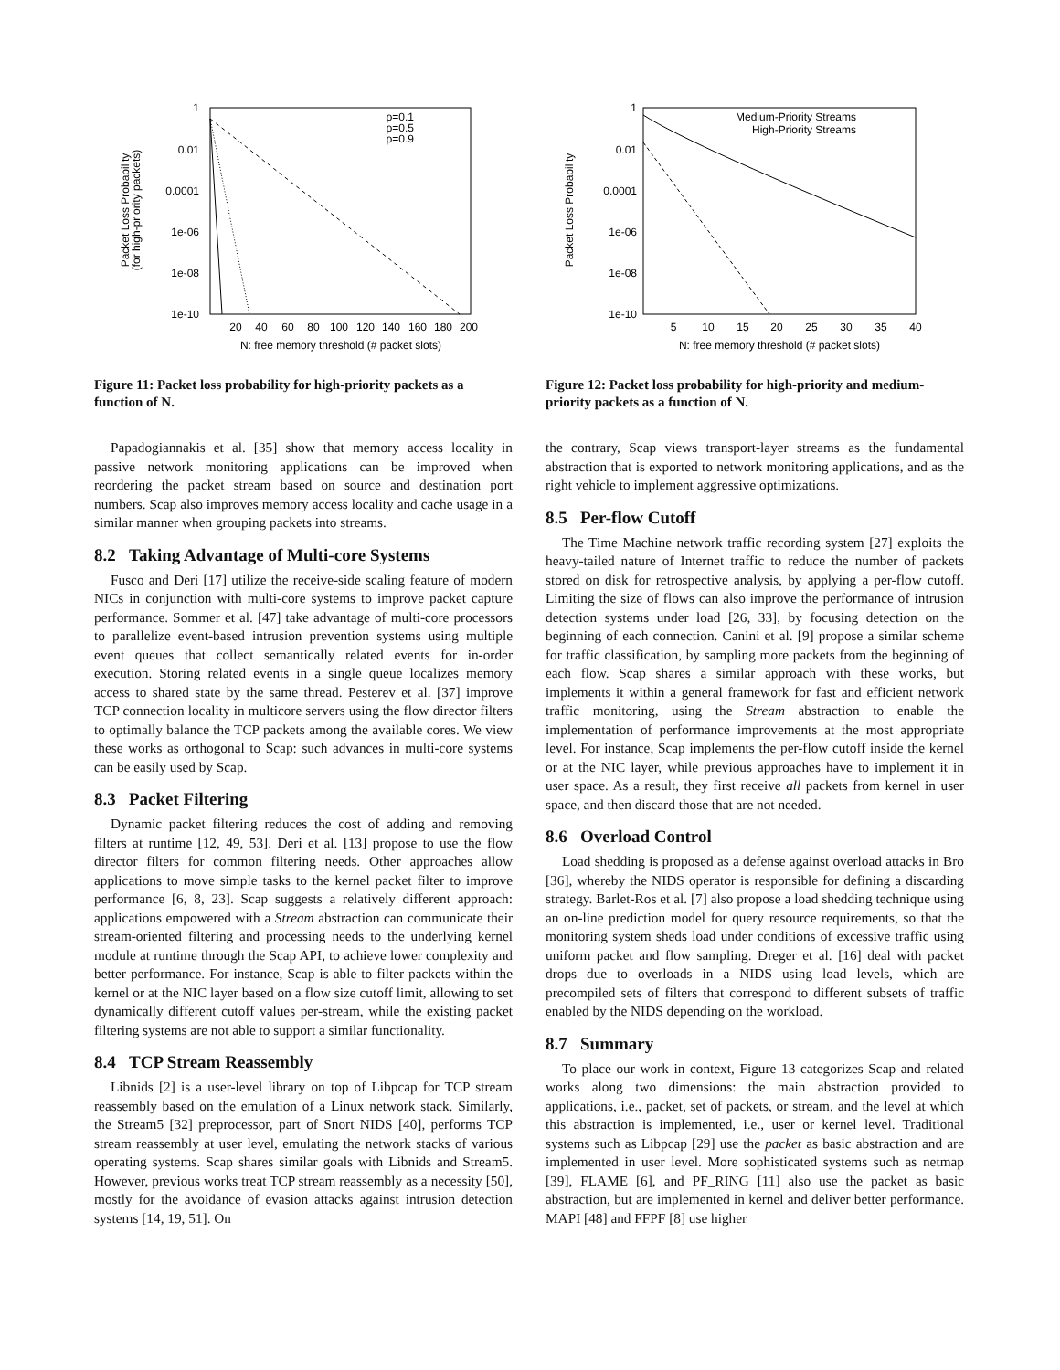1
0.01
0.0001
1e-06
1e-08
1e-10
20
40
60
80
100
120
140
160
180
200
N: free memory threshold (# packet slots)
Packet Loss Probability
(for high-priority packets)
ρ=0.1
ρ=0.5
ρ=0.9
Figure 11: Packet loss probability for high-priority packets as a function of N.
Papadogiannakis et al. [35] show that memory access locality in passive network monitoring applications can be improved when reordering the packet stream based on source and destination port numbers. Scap also improves memory access locality and cache usage in a similar manner when grouping packets into streams.
8.2 Taking Advantage of Multi-core Systems
Fusco and Deri [17] utilize the receive-side scaling feature of modern NICs in conjunction with multi-core systems to improve packet capture performance. Sommer et al. [47] take advantage of multi-core processors to parallelize event-based intrusion prevention systems using multiple event queues that collect semantically related events for in-order execution. Storing related events in a single queue localizes memory access to shared state by the same thread. Pesterev et al. [37] improve TCP connection locality in multicore servers using the flow director filters to optimally balance the TCP packets among the available cores. We view these works as orthogonal to Scap: such advances in multi-core systems can be easily used by Scap.
8.3 Packet Filtering
Dynamic packet filtering reduces the cost of adding and removing filters at runtime [12, 49, 53]. Deri et al. [13] propose to use the flow director filters for common filtering needs. Other approaches allow applications to move simple tasks to the kernel packet filter to improve performance [6, 8, 23]. Scap suggests a relatively different approach: applications empowered with a Stream abstraction can communicate their stream-oriented filtering and processing needs to the underlying kernel module at runtime through the Scap API, to achieve lower complexity and better performance. For instance, Scap is able to filter packets within the kernel or at the NIC layer based on a flow size cutoff limit, allowing to set dynamically different cutoff values per-stream, while the existing packet filtering systems are not able to support a similar functionality.
8.4 TCP Stream Reassembly
Libnids [2] is a user-level library on top of Libpcap for TCP stream reassembly based on the emulation of a Linux network stack. Similarly, the Stream5 [32] preprocessor, part of Snort NIDS [40], performs TCP stream reassembly at user level, emulating the network stacks of various operating systems. Scap shares similar goals with Libnids and Stream5. However, previous works treat TCP stream reassembly as a necessity [50], mostly for the avoidance of evasion attacks against intrusion detection systems [14, 19, 51]. On
1
0.01
0.0001
1e-06
1e-08
1e-10
5
10
15
20
25
30
35
40
N: free memory threshold (# packet slots)
Packet Loss Probability
Medium-Priority Streams
High-Priority Streams
Figure 12: Packet loss probability for high-priority and medium-priority packets as a function of N.
the contrary, Scap views transport-layer streams as the fundamental abstraction that is exported to network monitoring applications, and as the right vehicle to implement aggressive optimizations.
8.5 Per-flow Cutoff
The Time Machine network traffic recording system [27] exploits the heavy-tailed nature of Internet traffic to reduce the number of packets stored on disk for retrospective analysis, by applying a per-flow cutoff. Limiting the size of flows can also improve the performance of intrusion detection systems under load [26, 33], by focusing detection on the beginning of each connection. Canini et al. [9] propose a similar scheme for traffic classification, by sampling more packets from the beginning of each flow. Scap shares a similar approach with these works, but implements it within a general framework for fast and efficient network traffic monitoring, using the Stream abstraction to enable the implementation of performance improvements at the most appropriate level. For instance, Scap implements the per-flow cutoff inside the kernel or at the NIC layer, while previous approaches have to implement it in user space. As a result, they first receive all packets from kernel in user space, and then discard those that are not needed.
8.6 Overload Control
Load shedding is proposed as a defense against overload attacks in Bro [36], whereby the NIDS operator is responsible for defining a discarding strategy. Barlet-Ros et al. [7] also propose a load shedding technique using an on-line prediction model for query resource requirements, so that the monitoring system sheds load under conditions of excessive traffic using uniform packet and flow sampling. Dreger et al. [16] deal with packet drops due to overloads in a NIDS using load levels, which are precompiled sets of filters that correspond to different subsets of traffic enabled by the NIDS depending on the workload.
8.7 Summary
To place our work in context, Figure 13 categorizes Scap and related works along two dimensions: the main abstraction provided to applications, i.e., packet, set of packets, or stream, and the level at which this abstraction is implemented, i.e., user or kernel level. Traditional systems such as Libpcap [29] use the packet as basic abstraction and are implemented in user level. More sophisticated systems such as netmap [39], FLAME [6], and PF_RING [11] also use the packet as basic abstraction, but are implemented in kernel and deliver better performance. MAPI [48] and FFPF [8] use higher